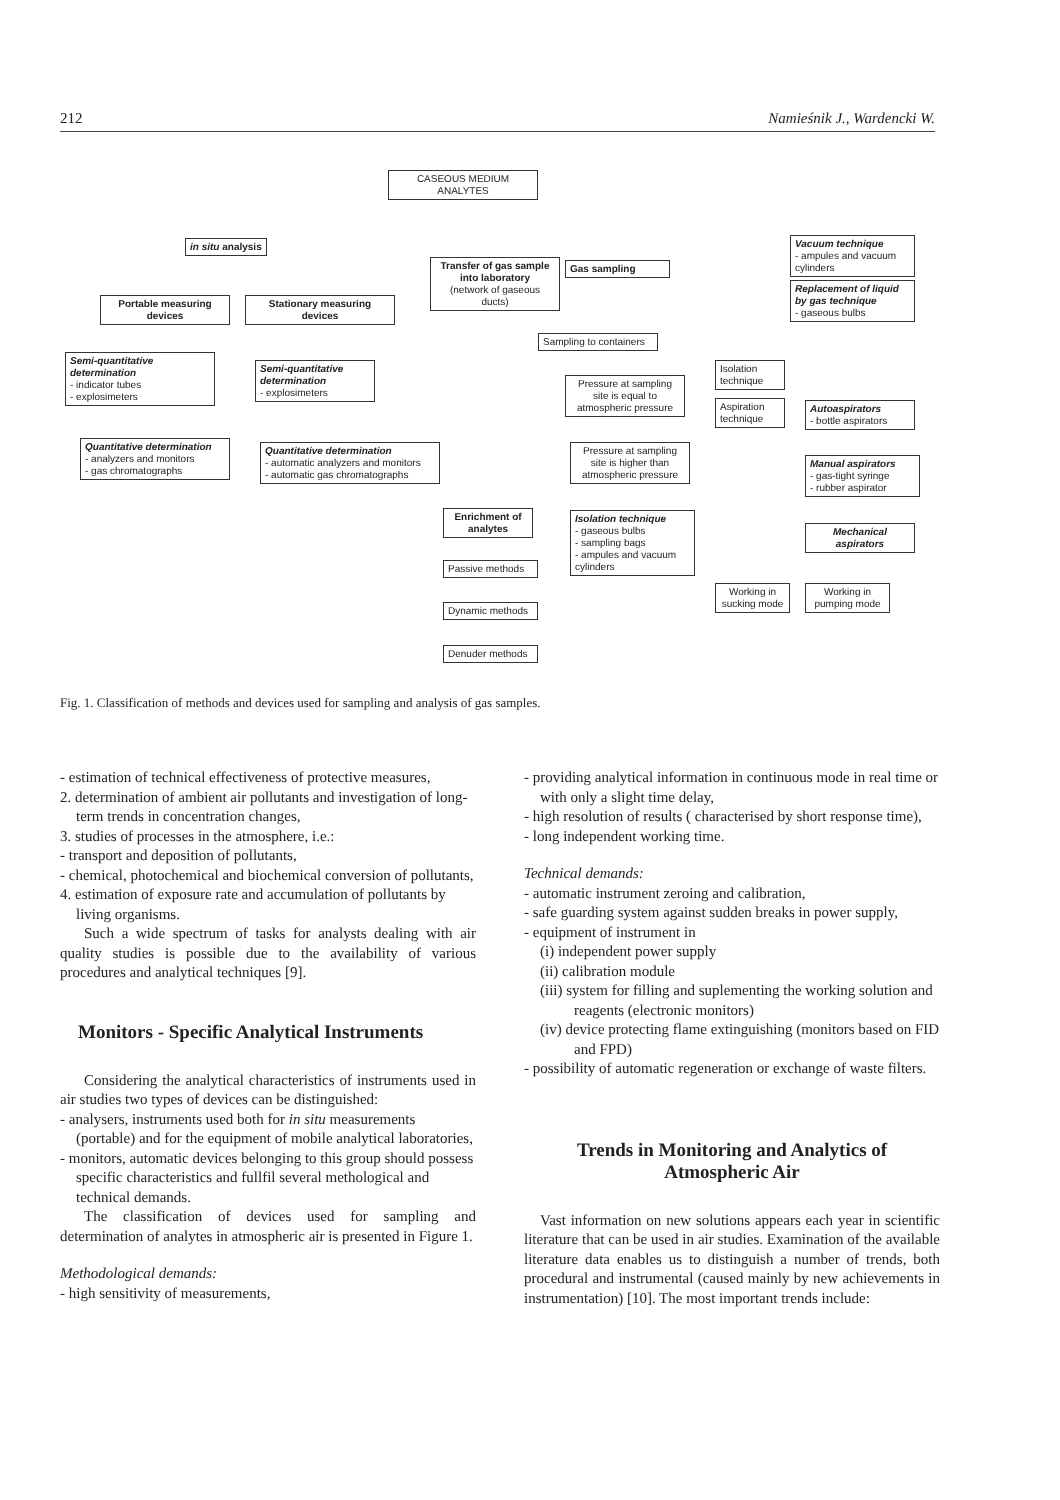212 Namieśnik J., Wardencki W.
CASEOUS MEDIUM
ANALYTES
in situ analysis
Transfer of gas sample into laboratory
(network of gaseous ducts)
Gas sampling
Vacuum technique
- ampules and vacuum cylinders
Replacement of liquid by gas technique
- gaseous bulbs
Portable measuring devices
Stationary measuring devices
Sampling to containers
Semi-quantitative determination
- indicator tubes
- explosimeters
Semi-quantitative determination
- explosimeters
Isolation technique
Pressure at sampling site is equal to atmospheric pressure
Aspiration technique
Autoaspirators
- bottle aspirators
Quantitative determination
- analyzers and monitors
- gas chromatographs
Quantitative determination
- automatic analyzers and monitors
- automatic gas chromatographs
Pressure at sampling site is higher than atmospheric pressure
Manual aspirators
- gas-tight syringe
- rubber aspirator
Enrichment of analytes
Isolation technique
- gaseous bulbs
- sampling bags
- ampules and vacuum cylinders
Mechanical aspirators
Passive methods
Working in sucking mode
Working in pumping mode
Dynamic methods
Denuder methods
Fig. 1. Classification of methods and devices used for sampling and analysis of gas samples.
- estimation of technical effectiveness of protective measures,
2. determination of ambient air pollutants and investigation of long-term trends in concentration changes,
3. studies of processes in the atmosphere, i.e.:
- transport and deposition of pollutants,
- chemical, photochemical and biochemical conversion of pollutants,
4. estimation of exposure rate and accumulation of pollutants by living organisms.
Such a wide spectrum of tasks for analysts dealing with air quality studies is possible due to the availability of various procedures and analytical techniques [9].
Monitors - Specific Analytical Instruments
Considering the analytical characteristics of instruments used in air studies two types of devices can be distinguished:
- analysers, instruments used both for in situ measurements (portable) and for the equipment of mobile analytical laboratories,
- monitors, automatic devices belonging to this group should possess specific characteristics and fullfil several methological and technical demands.
The classification of devices used for sampling and determination of analytes in atmospheric air is presented in Figure 1.
Methodological demands:
- high sensitivity of measurements,
- providing analytical information in continuous mode in real time or with only a slight time delay,
- high resolution of results ( characterised by short response time),
- long independent working time.
Technical demands:
- automatic instrument zeroing and calibration,
- safe guarding system against sudden breaks in power supply,
- equipment of instrument in
(i) independent power supply
(ii) calibration module
(iii) system for filling and suplementing the working solution and reagents (electronic monitors)
(iv) device protecting flame extinguishing (monitors based on FID and FPD)
- possibility of automatic regeneration or exchange of waste filters.
Trends in Monitoring and Analytics of Atmospheric Air
Vast information on new solutions appears each year in scientific literature that can be used in air studies. Examination of the available literature data enables us to distinguish a number of trends, both procedural and instrumental (caused mainly by new achievements in instrumentation) [10]. The most important trends include: